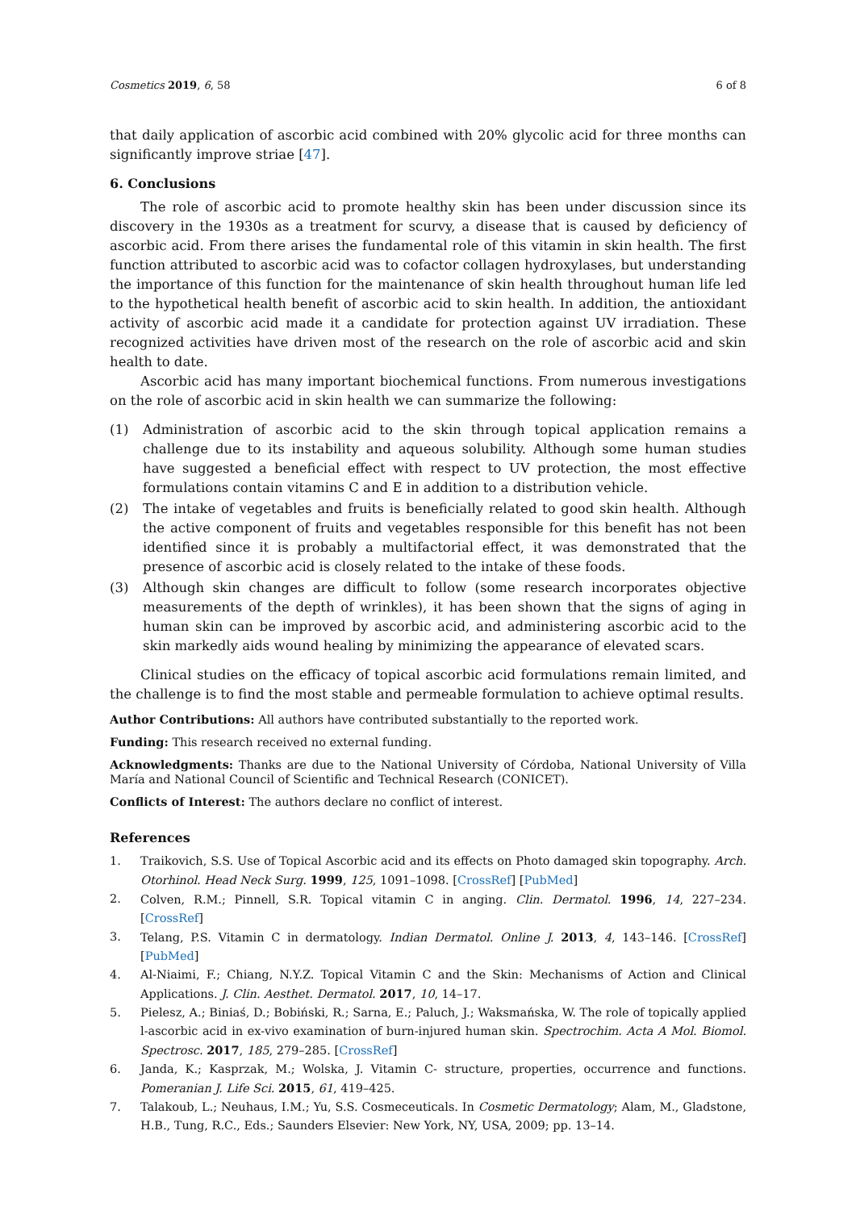Cosmetics 2019, 6, 58 6 of 8
that daily application of ascorbic acid combined with 20% glycolic acid for three months can significantly improve striae [47].
6. Conclusions
The role of ascorbic acid to promote healthy skin has been under discussion since its discovery in the 1930s as a treatment for scurvy, a disease that is caused by deficiency of ascorbic acid. From there arises the fundamental role of this vitamin in skin health. The first function attributed to ascorbic acid was to cofactor collagen hydroxylases, but understanding the importance of this function for the maintenance of skin health throughout human life led to the hypothetical health benefit of ascorbic acid to skin health. In addition, the antioxidant activity of ascorbic acid made it a candidate for protection against UV irradiation. These recognized activities have driven most of the research on the role of ascorbic acid and skin health to date.
Ascorbic acid has many important biochemical functions. From numerous investigations on the role of ascorbic acid in skin health we can summarize the following:
(1) Administration of ascorbic acid to the skin through topical application remains a challenge due to its instability and aqueous solubility. Although some human studies have suggested a beneficial effect with respect to UV protection, the most effective formulations contain vitamins C and E in addition to a distribution vehicle.
(2) The intake of vegetables and fruits is beneficially related to good skin health. Although the active component of fruits and vegetables responsible for this benefit has not been identified since it is probably a multifactorial effect, it was demonstrated that the presence of ascorbic acid is closely related to the intake of these foods.
(3) Although skin changes are difficult to follow (some research incorporates objective measurements of the depth of wrinkles), it has been shown that the signs of aging in human skin can be improved by ascorbic acid, and administering ascorbic acid to the skin markedly aids wound healing by minimizing the appearance of elevated scars.
Clinical studies on the efficacy of topical ascorbic acid formulations remain limited, and the challenge is to find the most stable and permeable formulation to achieve optimal results.
Author Contributions: All authors have contributed substantially to the reported work.
Funding: This research received no external funding.
Acknowledgments: Thanks are due to the National University of Córdoba, National University of Villa María and National Council of Scientific and Technical Research (CONICET).
Conflicts of Interest: The authors declare no conflict of interest.
References
1. Traikovich, S.S. Use of Topical Ascorbic acid and its effects on Photo damaged skin topography. Arch. Otorhinol. Head Neck Surg. 1999, 125, 1091–1098. [CrossRef] [PubMed]
2. Colven, R.M.; Pinnell, S.R. Topical vitamin C in anging. Clin. Dermatol. 1996, 14, 227–234. [CrossRef]
3. Telang, P.S. Vitamin C in dermatology. Indian Dermatol. Online J. 2013, 4, 143–146. [CrossRef] [PubMed]
4. Al-Niaimi, F.; Chiang, N.Y.Z. Topical Vitamin C and the Skin: Mechanisms of Action and Clinical Applications. J. Clin. Aesthet. Dermatol. 2017, 10, 14–17.
5. Pielesz, A.; Biniaś, D.; Bobiński, R.; Sarna, E.; Paluch, J.; Waksmańska, W. The role of topically applied l-ascorbic acid in ex-vivo examination of burn-injured human skin. Spectrochim. Acta A Mol. Biomol. Spectrosc. 2017, 185, 279–285. [CrossRef]
6. Janda, K.; Kasprzak, M.; Wolska, J. Vitamin C- structure, properties, occurrence and functions. Pomeranian J. Life Sci. 2015, 61, 419–425.
7. Talakoub, L.; Neuhaus, I.M.; Yu, S.S. Cosmeceuticals. In Cosmetic Dermatology; Alam, M., Gladstone, H.B., Tung, R.C., Eds.; Saunders Elsevier: New York, NY, USA, 2009; pp. 13–14.